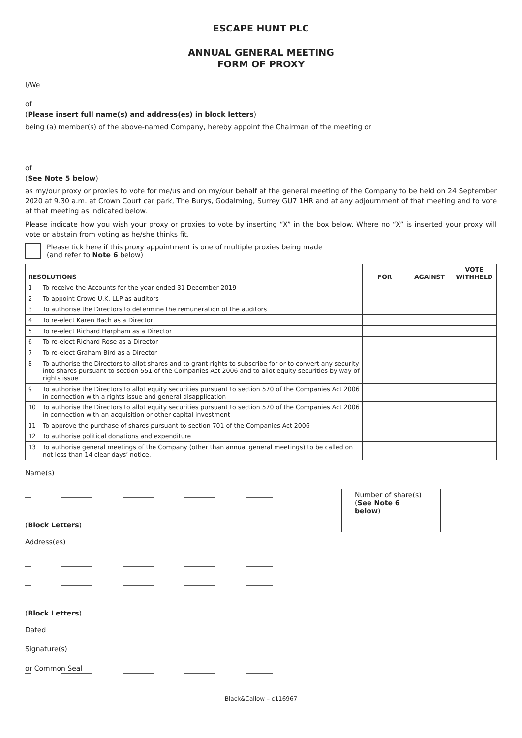ESCAPE HUNT PLC
ANNUAL GENERAL MEETING
FORM OF PROXY
I/We
of
(Please insert full name(s) and address(es) in block letters)
being (a) member(s) of the above-named Company, hereby appoint the Chairman of the meeting or
of
(See Note 5 below)
as my/our proxy or proxies to vote for me/us and on my/our behalf at the general meeting of the Company to be held on 24 September 2020 at 9.30 a.m. at Crown Court car park, The Burys, Godalming, Surrey GU7 1HR and at any adjournment of that meeting and to vote at that meeting as indicated below.
Please indicate how you wish your proxy or proxies to vote by inserting “X” in the box below. Where no “X” is inserted your proxy will vote or abstain from voting as he/she thinks fit.
Please tick here if this proxy appointment is one of multiple proxies being made
(and refer to Note 6 below)
| RESOLUTIONS | | FOR | AGAINST | VOTE WITHHELD |
| --- | --- | --- | --- | --- |
| 1 | To receive the Accounts for the year ended 31 December 2019 | | | |
| 2 | To appoint Crowe U.K. LLP as auditors | | | |
| 3 | To authorise the Directors to determine the remuneration of the auditors | | | |
| 4 | To re-elect Karen Bach as a Director | | | |
| 5 | To re-elect Richard Harpham as a Director | | | |
| 6 | To re-elect Richard Rose as a Director | | | |
| 7 | To re-elect Graham Bird as a Director | | | |
| 8 | To authorise the Directors to allot shares and to grant rights to subscribe for or to convert any security into shares pursuant to section 551 of the Companies Act 2006 and to allot equity securities by way of rights issue | | | |
| 9 | To authorise the Directors to allot equity securities pursuant to section 570 of the Companies Act 2006 in connection with a rights issue and general disapplication | | | |
| 10 | To authorise the Directors to allot equity securities pursuant to section 570 of the Companies Act 2006 in connection with an acquisition or other capital investment | | | |
| 11 | To approve the purchase of shares pursuant to section 701 of the Companies Act 2006 | | | |
| 12 | To authorise political donations and expenditure | | | |
| 13 | To authorise general meetings of the Company (other than annual general meetings) to be called on not less than 14 clear days’ notice. | | | |
Name(s)
(Block Letters)
Address(es)
(Block Letters)
Dated
Signature(s)
or Common Seal
Number of share(s)
(See Note 6 below)
Black&Callow – c116967